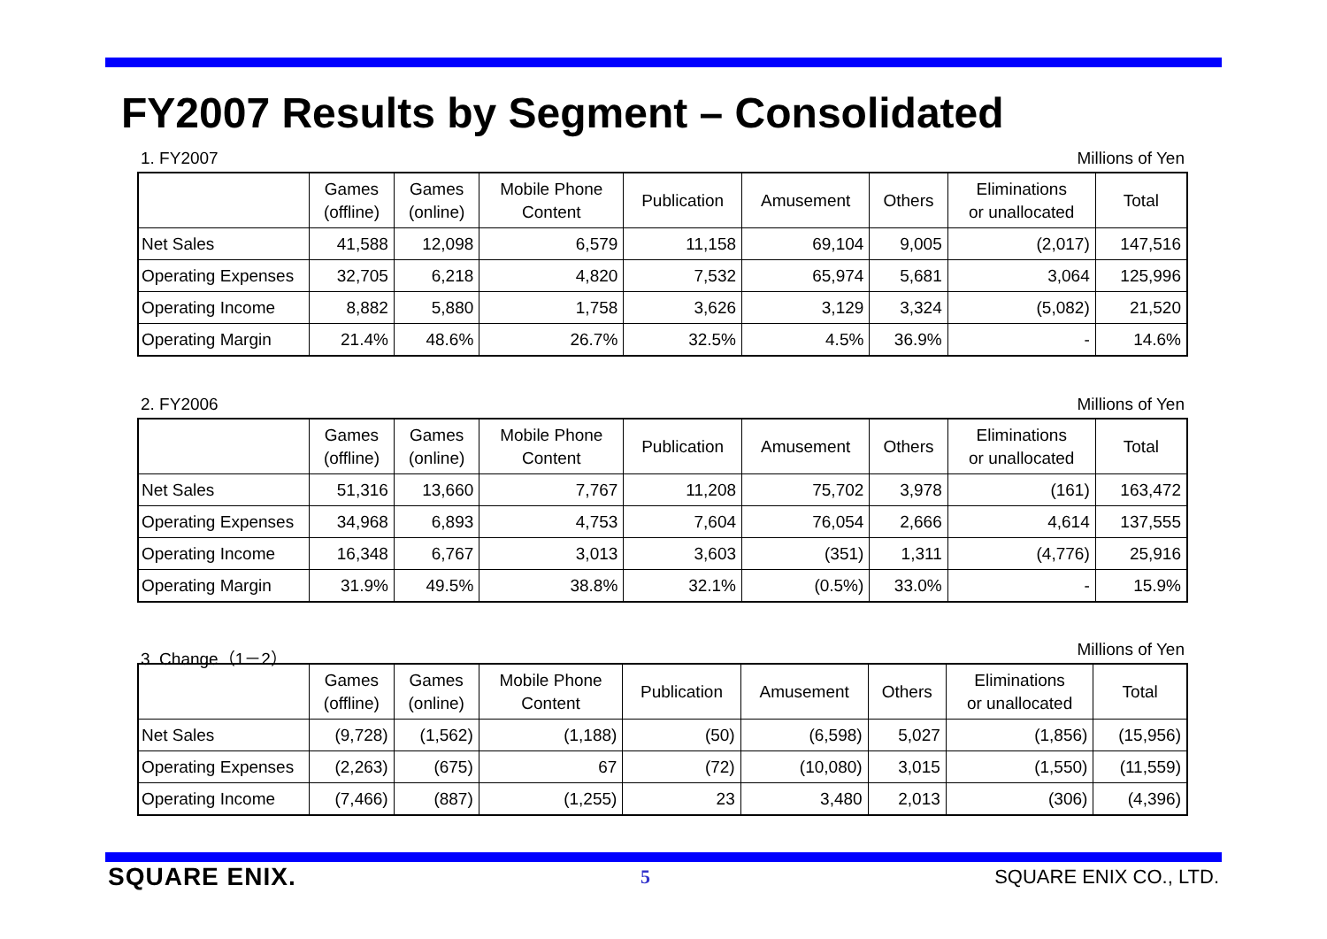FY2007 Results by Segment – Consolidated
1. FY2007 Millions of Yen
| | Games (offline) | Games (online) | Mobile Phone Content | Publication | Amusement | Others | Eliminations or unallocated | Total |
| --- | --- | --- | --- | --- | --- | --- | --- | --- |
| Net Sales | 41,588 | 12,098 | 6,579 | 11,158 | 69,104 | 9,005 | (2,017) | 147,516 |
| Operating Expenses | 32,705 | 6,218 | 4,820 | 7,532 | 65,974 | 5,681 | 3,064 | 125,996 |
| Operating Income | 8,882 | 5,880 | 1,758 | 3,626 | 3,129 | 3,324 | (5,082) | 21,520 |
| Operating Margin | 21.4% | 48.6% | 26.7% | 32.5% | 4.5% | 36.9% | - | 14.6% |
2. FY2006 Millions of Yen
| | Games (offline) | Games (online) | Mobile Phone Content | Publication | Amusement | Others | Eliminations or unallocated | Total |
| --- | --- | --- | --- | --- | --- | --- | --- | --- |
| Net Sales | 51,316 | 13,660 | 7,767 | 11,208 | 75,702 | 3,978 | (161) | 163,472 |
| Operating Expenses | 34,968 | 6,893 | 4,753 | 7,604 | 76,054 | 2,666 | 4,614 | 137,555 |
| Operating Income | 16,348 | 6,767 | 3,013 | 3,603 | (351) | 1,311 | (4,776) | 25,916 |
| Operating Margin | 31.9% | 49.5% | 38.8% | 32.1% | (0.5%) | 33.0% | - | 15.9% |
3. Change（1－2） Millions of Yen
| | Games (offline) | Games (online) | Mobile Phone Content | Publication | Amusement | Others | Eliminations or unallocated | Total |
| --- | --- | --- | --- | --- | --- | --- | --- | --- |
| Net Sales | (9,728) | (1,562) | (1,188) | (50) | (6,598) | 5,027 | (1,856) | (15,956) |
| Operating Expenses | (2,263) | (675) | 67 | (72) | (10,080) | 3,015 | (1,550) | (11,559) |
| Operating Income | (7,466) | (887) | (1,255) | 23 | 3,480 | 2,013 | (306) | (4,396) |
SQUARE ENIX. 5 SQUARE ENIX CO., LTD.